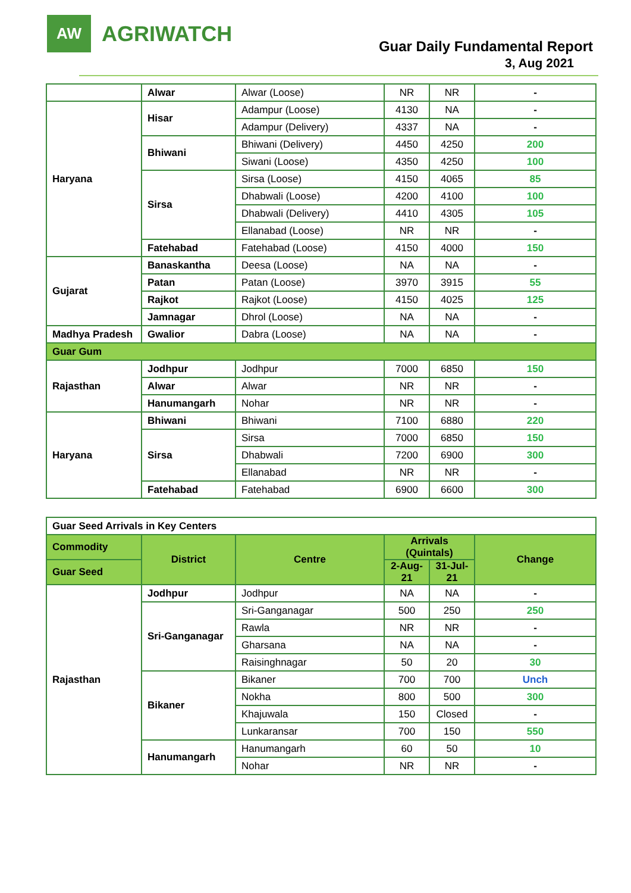AW
AGRIWATCH
Guar Daily Fundamental Report
3, Aug 2021
| | Alwar | Alwar (Loose) | NR | NR | - |
| Haryana | Hisar | Adampur (Loose) | 4130 | NA | - |
| | | Adampur (Delivery) | 4337 | NA | - |
| | Bhiwani | Bhiwani (Delivery) | 4450 | 4250 | 200 |
| | | Siwani (Loose) | 4350 | 4250 | 100 |
| | Sirsa | Sirsa (Loose) | 4150 | 4065 | 85 |
| | | Dhabwali (Loose) | 4200 | 4100 | 100 |
| | | Dhabwali (Delivery) | 4410 | 4305 | 105 |
| | | Ellanabad (Loose) | NR | NR | - |
| | Fatehabad | Fatehabad (Loose) | 4150 | 4000 | 150 |
| Gujarat | Banaskantha | Deesa (Loose) | NA | NA | - |
| | Patan | Patan (Loose) | 3970 | 3915 | 55 |
| | Rajkot | Rajkot (Loose) | 4150 | 4025 | 125 |
| | Jamnagar | Dhrol (Loose) | NA | NA | - |
| Madhya Pradesh | Gwalior | Dabra (Loose) | NA | NA | - |
| Guar Gum | | | | | |
| Rajasthan | Jodhpur | Jodhpur | 7000 | 6850 | 150 |
| | Alwar | Alwar | NR | NR | - |
| | Hanumangarh | Nohar | NR | NR | - |
| Haryana | Bhiwani | Bhiwani | 7100 | 6880 | 220 |
| | Sirsa | Sirsa | 7000 | 6850 | 150 |
| | | Dhabwali | 7200 | 6900 | 300 |
| | | Ellanabad | NR | NR | - |
| | Fatehabad | Fatehabad | 6900 | 6600 | 300 |
| Guar Seed Arrivals in Key Centers | | | | | |
| Commodity | District | Centre | Arrivals (Quintals) | | Change |
| Guar Seed | | | 2-Aug-21 | 31-Jul-21 | |
| Rajasthan | Jodhpur | Jodhpur | NA | NA | - |
| | Sri-Ganganagar | Sri-Ganganagar | 500 | 250 | 250 |
| | | Rawla | NR | NR | - |
| | | Gharsana | NA | NA | - |
| | | Raisinghnagar | 50 | 20 | 30 |
| | Bikaner | Bikaner | 700 | 700 | Unch |
| | | Nokha | 800 | 500 | 300 |
| | | Khajuwala | 150 | Closed | - |
| | | Lunkaransar | 700 | 150 | 550 |
| | Hanumangarh | Hanumangarh | 60 | 50 | 10 |
| | | Nohar | NR | NR | - |